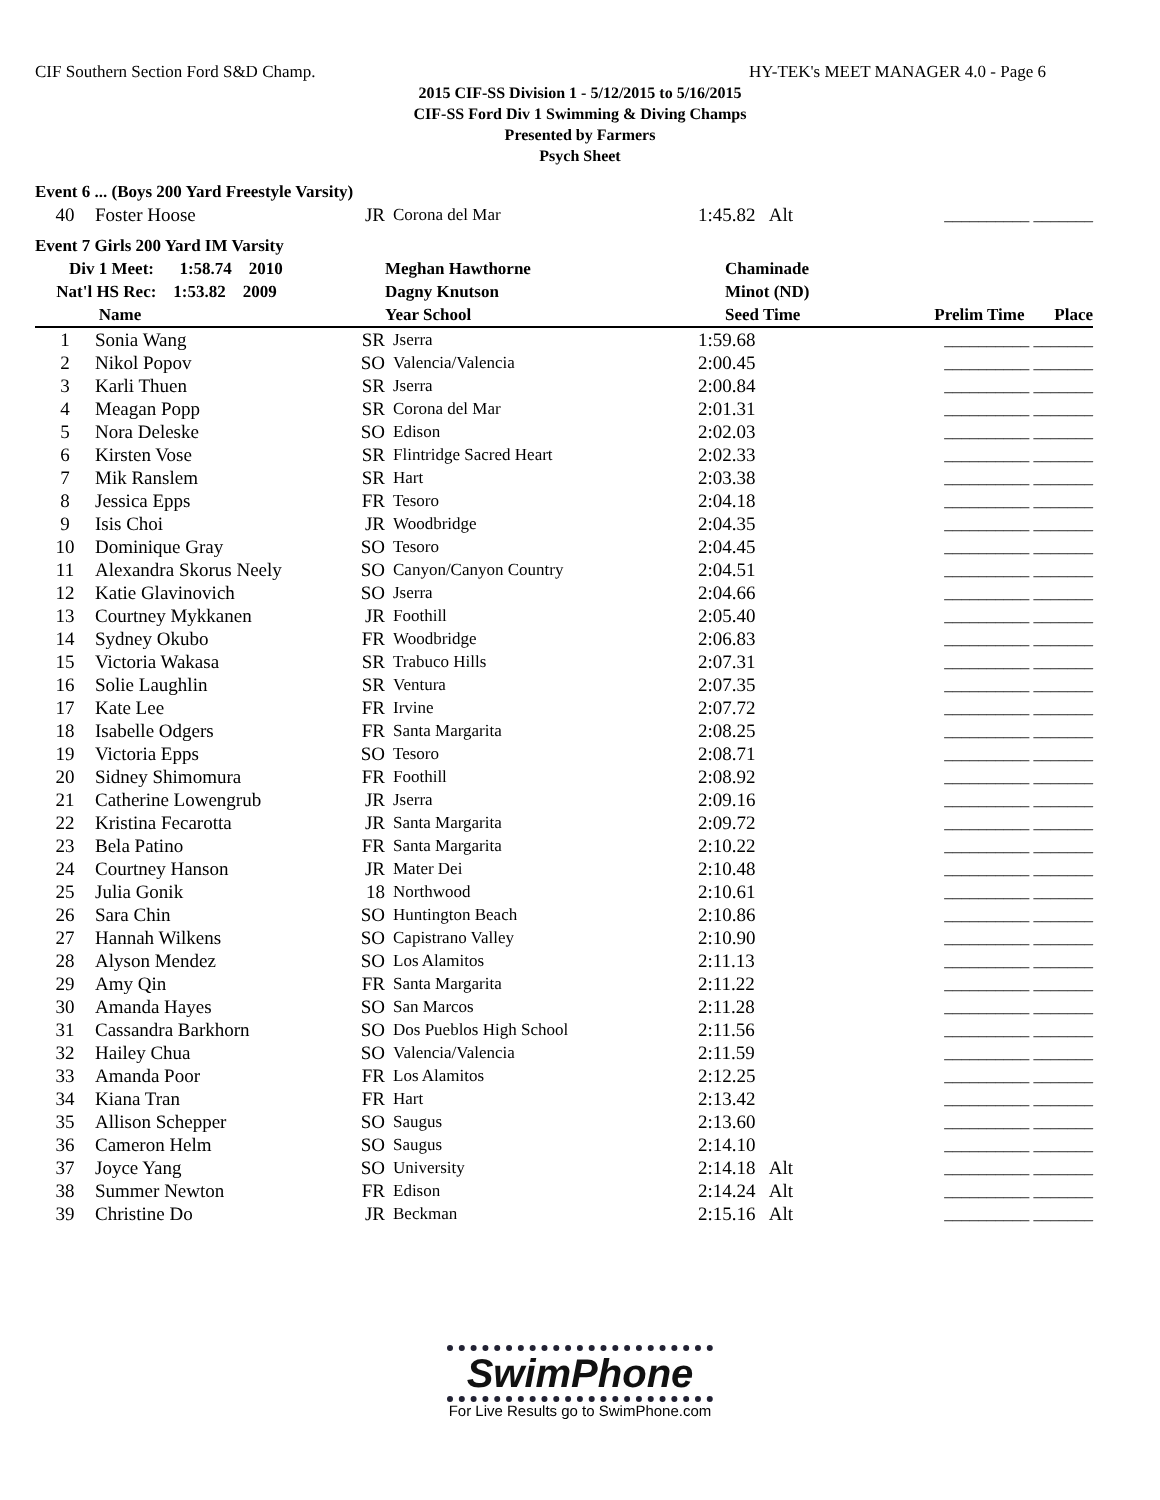CIF Southern Section Ford S&D Champ. HY-TEK's MEET MANAGER 4.0 - Page 6
2015 CIF-SS Division 1 - 5/12/2015 to 5/16/2015
CIF-SS Ford Div 1 Swimming & Diving Champs
Presented by Farmers
Psych Sheet
| Event 6 ... (Boys 200 Yard Freestyle Varsity) | | | | | |
| 40 | Foster Hoose | JR | Corona del Mar | 1:45.82 Alt | __________ _______ |
| Event 7 Girls 200 Yard IM Varsity | | | |
| Div 1 Meet: 1:58.74 2010 | Meghan Hawthorne | Chaminade | |
| Nat'l HS Rec: 1:53.82 2009 | Dagny Knutson | Minot (ND) | |
| Name | Year School | Seed Time | Prelim Time Place |
| 1 | Sonia Wang | SR | Jserra | 1:59.68 | __________ _______ |
| 2 | Nikol Popov | SO | Valencia/Valencia | 2:00.45 | __________ _______ |
| 3 | Karli Thuen | SR | Jserra | 2:00.84 | __________ _______ |
| 4 | Meagan Popp | SR | Corona del Mar | 2:01.31 | __________ _______ |
| 5 | Nora Deleske | SO | Edison | 2:02.03 | __________ _______ |
| 6 | Kirsten Vose | SR | Flintridge Sacred Heart | 2:02.33 | __________ _______ |
| 7 | Mik Ranslem | SR | Hart | 2:03.38 | __________ _______ |
| 8 | Jessica Epps | FR | Tesoro | 2:04.18 | __________ _______ |
| 9 | Isis Choi | JR | Woodbridge | 2:04.35 | __________ _______ |
| 10 | Dominique Gray | SO | Tesoro | 2:04.45 | __________ _______ |
| 11 | Alexandra Skorus Neely | SO | Canyon/Canyon Country | 2:04.51 | __________ _______ |
| 12 | Katie Glavinovich | SO | Jserra | 2:04.66 | __________ _______ |
| 13 | Courtney Mykkanen | JR | Foothill | 2:05.40 | __________ _______ |
| 14 | Sydney Okubo | FR | Woodbridge | 2:06.83 | __________ _______ |
| 15 | Victoria Wakasa | SR | Trabuco Hills | 2:07.31 | __________ _______ |
| 16 | Solie Laughlin | SR | Ventura | 2:07.35 | __________ _______ |
| 17 | Kate Lee | FR | Irvine | 2:07.72 | __________ _______ |
| 18 | Isabelle Odgers | FR | Santa Margarita | 2:08.25 | __________ _______ |
| 19 | Victoria Epps | SO | Tesoro | 2:08.71 | __________ _______ |
| 20 | Sidney Shimomura | FR | Foothill | 2:08.92 | __________ _______ |
| 21 | Catherine Lowengrub | JR | Jserra | 2:09.16 | __________ _______ |
| 22 | Kristina Fecarotta | JR | Santa Margarita | 2:09.72 | __________ _______ |
| 23 | Bela Patino | FR | Santa Margarita | 2:10.22 | __________ _______ |
| 24 | Courtney Hanson | JR | Mater Dei | 2:10.48 | __________ _______ |
| 25 | Julia Gonik | 18 | Northwood | 2:10.61 | __________ _______ |
| 26 | Sara Chin | SO | Huntington Beach | 2:10.86 | __________ _______ |
| 27 | Hannah Wilkens | SO | Capistrano Valley | 2:10.90 | __________ _______ |
| 28 | Alyson Mendez | SO | Los Alamitos | 2:11.13 | __________ _______ |
| 29 | Amy Qin | FR | Santa Margarita | 2:11.22 | __________ _______ |
| 30 | Amanda Hayes | SO | San Marcos | 2:11.28 | __________ _______ |
| 31 | Cassandra Barkhorn | SO | Dos Pueblos High School | 2:11.56 | __________ _______ |
| 32 | Hailey Chua | SO | Valencia/Valencia | 2:11.59 | __________ _______ |
| 33 | Amanda Poor | FR | Los Alamitos | 2:12.25 | __________ _______ |
| 34 | Kiana Tran | FR | Hart | 2:13.42 | __________ _______ |
| 35 | Allison Schepper | SO | Saugus | 2:13.60 | __________ _______ |
| 36 | Cameron Helm | SO | Saugus | 2:14.10 | __________ _______ |
| 37 | Joyce Yang | SO | University | 2:14.18 Alt | __________ _______ |
| 38 | Summer Newton | FR | Edison | 2:14.24 Alt | __________ _______ |
| 39 | Christine Do | JR | Beckman | 2:15.16 Alt | __________ _______ |
SwimPhone
For Live Results go to SwimPhone.com